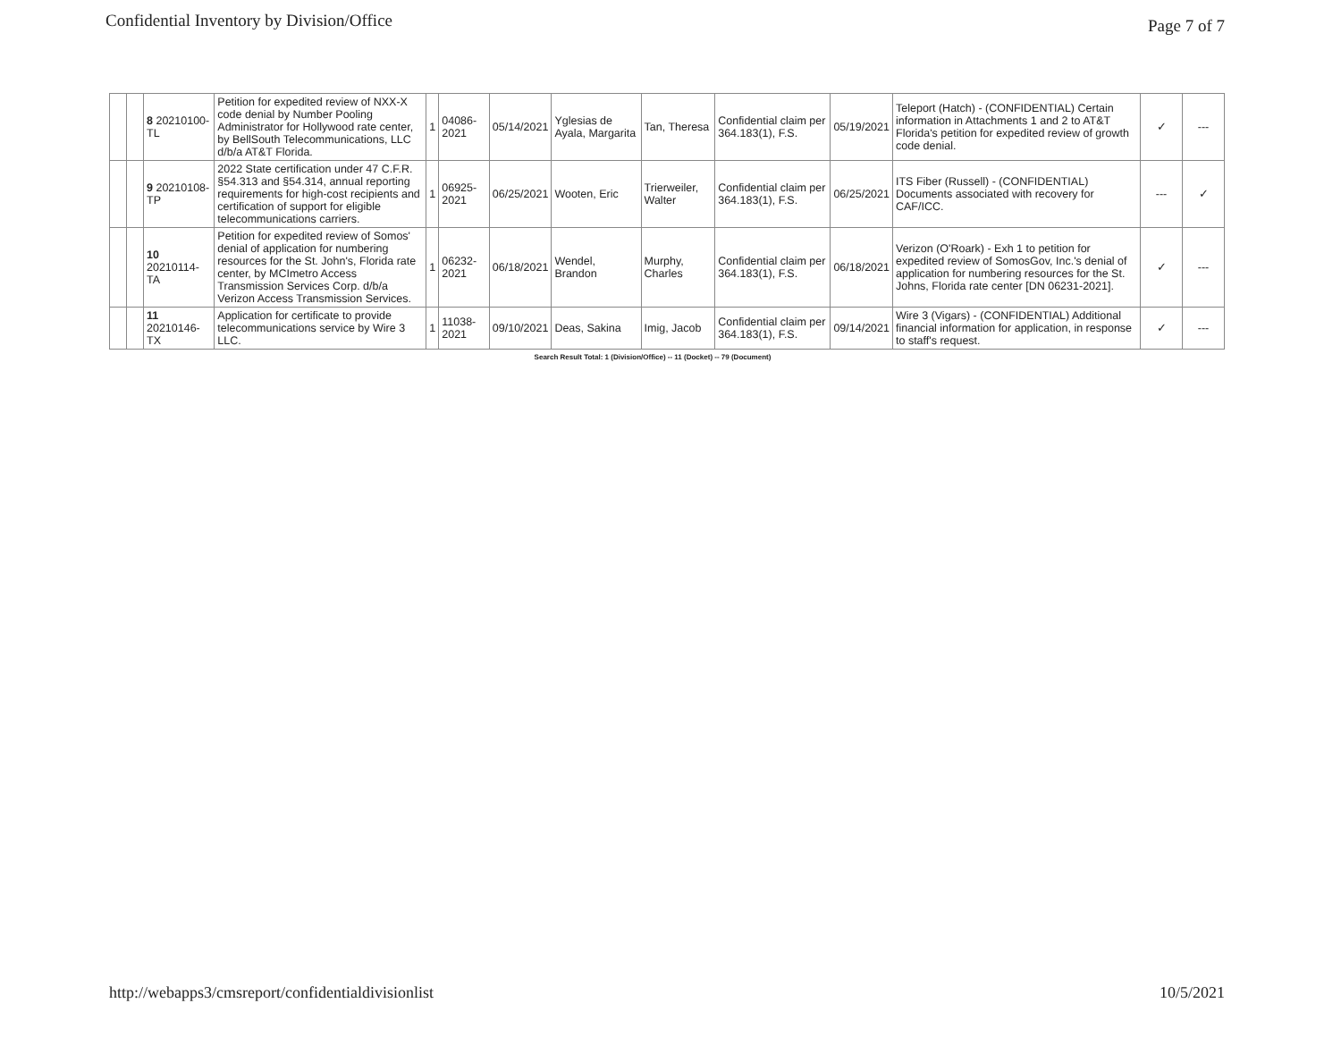Confidential Inventory by Division/Office Page 7 of 7
| | | 8 20210100-TL | Petition for expedited review of NXX-X code denial by Number Pooling Administrator for Hollywood rate center, by BellSouth Telecommunications, LLC d/b/a AT&T Florida. | 1 | 04086-2021 | 05/14/2021 | Yglesias de Ayala, Margarita | Tan, Theresa | Confidential claim per 364.183(1), F.S. | 05/19/2021 | Teleport (Hatch) - (CONFIDENTIAL) Certain information in Attachments 1 and 2 to AT&T Florida's petition for expedited review of growth code denial. | ✓ | --- |
| | | 9 20210108-TP | 2022 State certification under 47 C.F.R. §54.313 and §54.314, annual reporting requirements for high-cost recipients and certification of support for eligible telecommunications carriers. | 1 | 06925-2021 | 06/25/2021 | Wooten, Eric | Trierweiler, Walter | Confidential claim per 364.183(1), F.S. | 06/25/2021 | ITS Fiber (Russell) - (CONFIDENTIAL) Documents associated with recovery for CAF/ICC. | --- | ✓ |
| | | 10 20210114-TA | Petition for expedited review of Somos' denial of application for numbering resources for the St. John's, Florida rate center, by MCImetro Access Transmission Services Corp. d/b/a Verizon Access Transmission Services. | 1 | 06232-2021 | 06/18/2021 | Wendel, Brandon | Murphy, Charles | Confidential claim per 364.183(1), F.S. | 06/18/2021 | Verizon (O'Roark) - Exh 1 to petition for expedited review of SomosGov, Inc.'s denial of application for numbering resources for the St. Johns, Florida rate center [DN 06231-2021]. | ✓ | --- |
| | | 11 20210146-TX | Application for certificate to provide telecommunications service by Wire 3 LLC. | 1 | 11038-2021 | 09/10/2021 | Deas, Sakina | Imig, Jacob | Confidential claim per 364.183(1), F.S. | 09/14/2021 | Wire 3 (Vigars) - (CONFIDENTIAL) Additional financial information for application, in response to staff's request. | ✓ | --- |
Search Result Total: 1 (Division/Office) -- 11 (Docket) -- 79 (Document)
http://webapps3/cmsreport/confidentialdivisionlist 10/5/2021